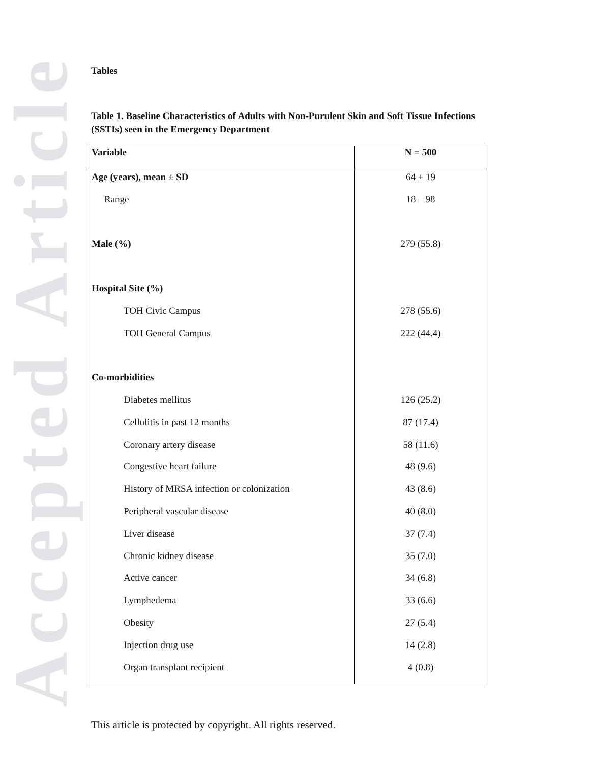Accepted Article
Tables
Table 1. Baseline Characteristics of Adults with Non-Purulent Skin and Soft Tissue Infections (SSTIs) seen in the Emergency Department
| Variable | N = 500 |
| --- | --- |
| Age (years), mean ± SD | 64 ± 19 |
| Range | 18 – 98 |
| Male (%) | 279 (55.8) |
| Hospital Site (%) | |
| TOH Civic Campus | 278 (55.6) |
| TOH General Campus | 222 (44.4) |
| Co-morbidities | |
| Diabetes mellitus | 126 (25.2) |
| Cellulitis in past 12 months | 87 (17.4) |
| Coronary artery disease | 58 (11.6) |
| Congestive heart failure | 48 (9.6) |
| History of MRSA infection or colonization | 43 (8.6) |
| Peripheral vascular disease | 40 (8.0) |
| Liver disease | 37 (7.4) |
| Chronic kidney disease | 35 (7.0) |
| Active cancer | 34 (6.8) |
| Lymphedema | 33 (6.6) |
| Obesity | 27 (5.4) |
| Injection drug use | 14 (2.8) |
| Organ transplant recipient | 4 (0.8) |
This article is protected by copyright. All rights reserved.